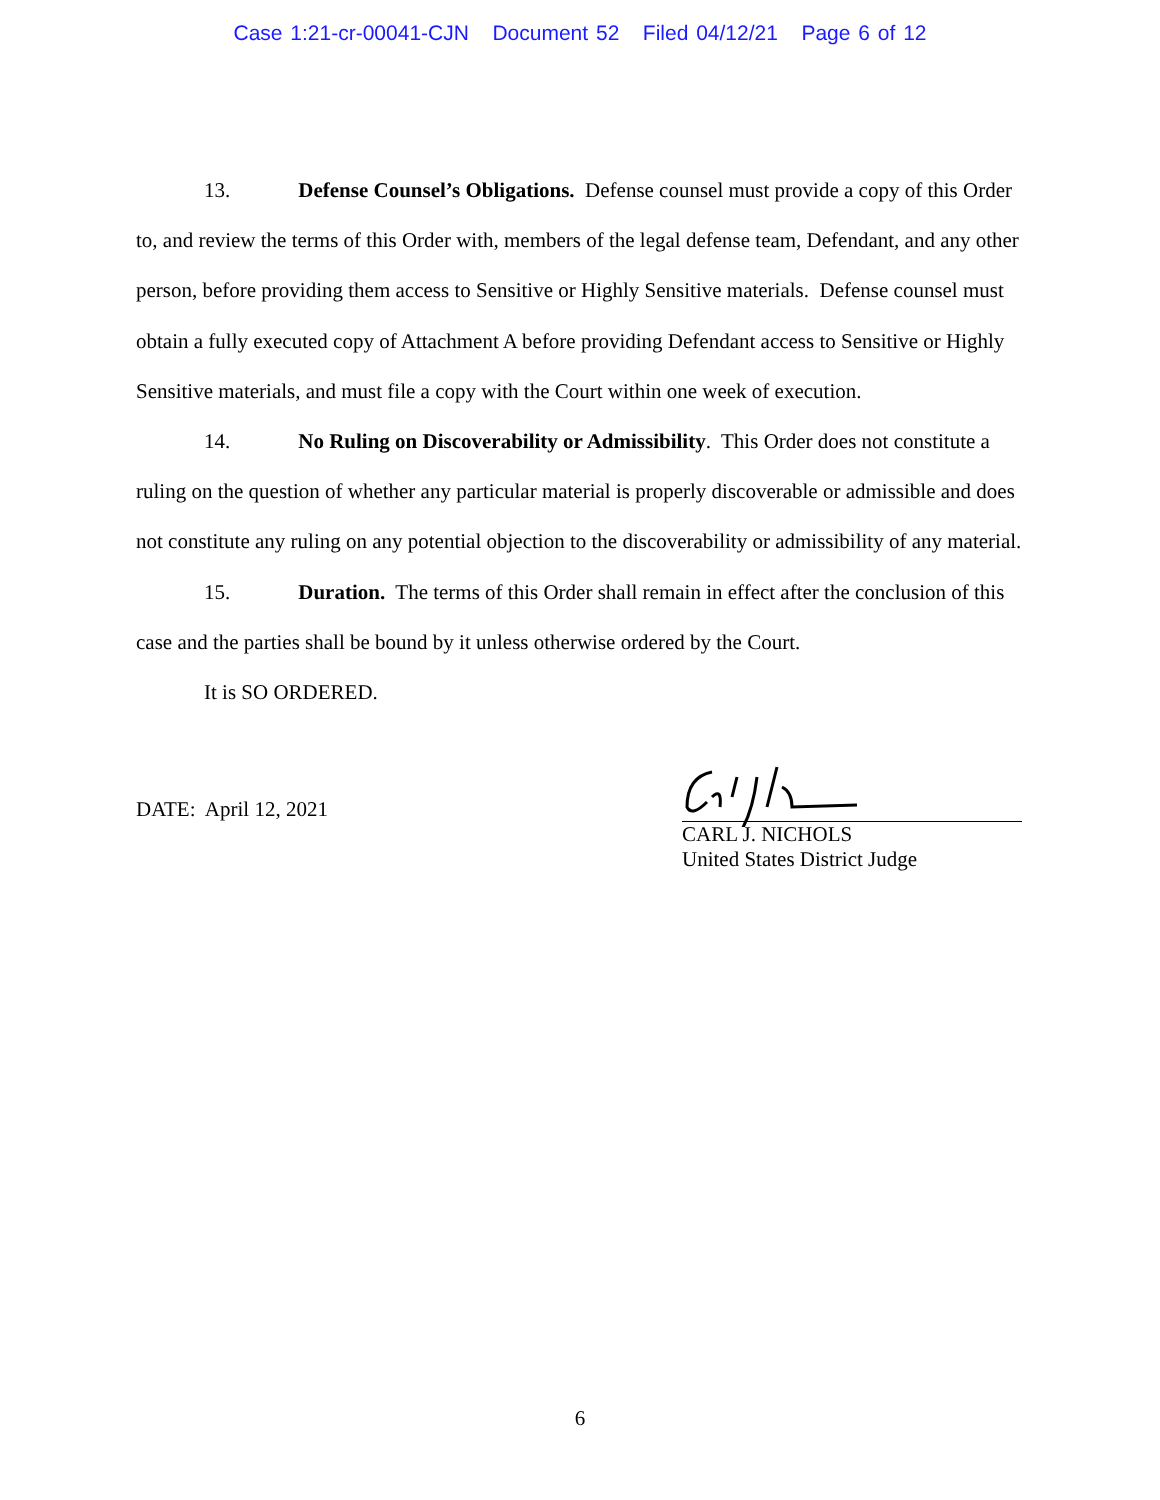Case 1:21-cr-00041-CJN Document 52 Filed 04/12/21 Page 6 of 12
13. Defense Counsel’s Obligations. Defense counsel must provide a copy of this Order to, and review the terms of this Order with, members of the legal defense team, Defendant, and any other person, before providing them access to Sensitive or Highly Sensitive materials. Defense counsel must obtain a fully executed copy of Attachment A before providing Defendant access to Sensitive or Highly Sensitive materials, and must file a copy with the Court within one week of execution.
14. No Ruling on Discoverability or Admissibility. This Order does not constitute a ruling on the question of whether any particular material is properly discoverable or admissible and does not constitute any ruling on any potential objection to the discoverability or admissibility of any material.
15. Duration. The terms of this Order shall remain in effect after the conclusion of this case and the parties shall be bound by it unless otherwise ordered by the Court.
It is SO ORDERED.
DATE: April 12, 2021
CARL J. NICHOLS
United States District Judge
6